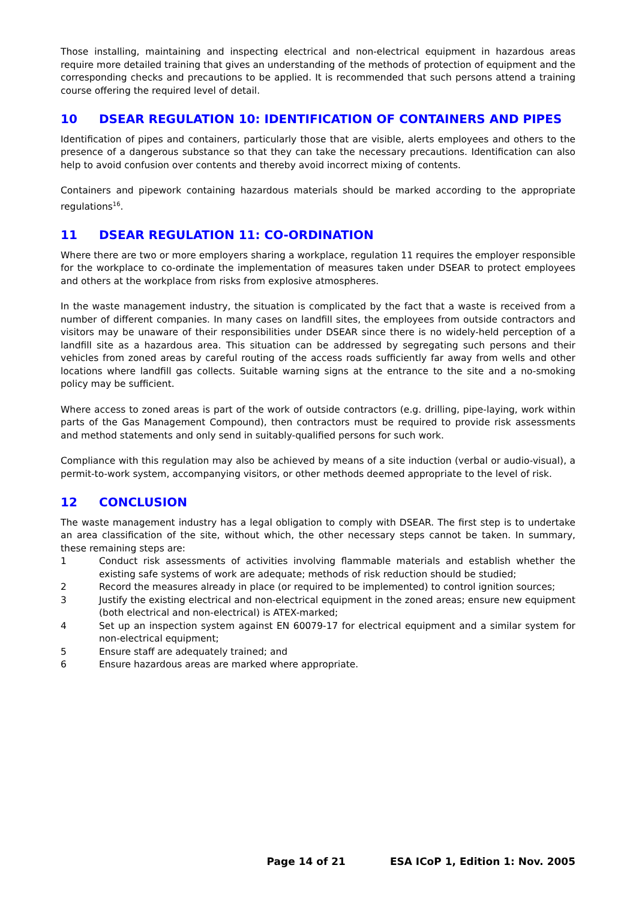Those installing, maintaining and inspecting electrical and non-electrical equipment in hazardous areas require more detailed training that gives an understanding of the methods of protection of equipment and the corresponding checks and precautions to be applied. It is recommended that such persons attend a training course offering the required level of detail.
10 DSEAR REGULATION 10: IDENTIFICATION OF CONTAINERS AND PIPES
Identification of pipes and containers, particularly those that are visible, alerts employees and others to the presence of a dangerous substance so that they can take the necessary precautions. Identification can also help to avoid confusion over contents and thereby avoid incorrect mixing of contents.
Containers and pipework containing hazardous materials should be marked according to the appropriate regulations<sup>16</sup>.
11 DSEAR REGULATION 11: CO-ORDINATION
Where there are two or more employers sharing a workplace, regulation 11 requires the employer responsible for the workplace to co-ordinate the implementation of measures taken under DSEAR to protect employees and others at the workplace from risks from explosive atmospheres.
In the waste management industry, the situation is complicated by the fact that a waste is received from a number of different companies. In many cases on landfill sites, the employees from outside contractors and visitors may be unaware of their responsibilities under DSEAR since there is no widely-held perception of a landfill site as a hazardous area. This situation can be addressed by segregating such persons and their vehicles from zoned areas by careful routing of the access roads sufficiently far away from wells and other locations where landfill gas collects. Suitable warning signs at the entrance to the site and a no-smoking policy may be sufficient.
Where access to zoned areas is part of the work of outside contractors (e.g. drilling, pipe-laying, work within parts of the Gas Management Compound), then contractors must be required to provide risk assessments and method statements and only send in suitably-qualified persons for such work.
Compliance with this regulation may also be achieved by means of a site induction (verbal or audio-visual), a permit-to-work system, accompanying visitors, or other methods deemed appropriate to the level of risk.
12 CONCLUSION
The waste management industry has a legal obligation to comply with DSEAR. The first step is to undertake an area classification of the site, without which, the other necessary steps cannot be taken. In summary, these remaining steps are:
1 Conduct risk assessments of activities involving flammable materials and establish whether the existing safe systems of work are adequate; methods of risk reduction should be studied;
2 Record the measures already in place (or required to be implemented) to control ignition sources;
3 Justify the existing electrical and non-electrical equipment in the zoned areas; ensure new equipment (both electrical and non-electrical) is ATEX-marked;
4 Set up an inspection system against EN 60079-17 for electrical equipment and a similar system for non-electrical equipment;
5 Ensure staff are adequately trained; and
6 Ensure hazardous areas are marked where appropriate.
Page 14 of 21 ESA ICoP 1, Edition 1: Nov. 2005